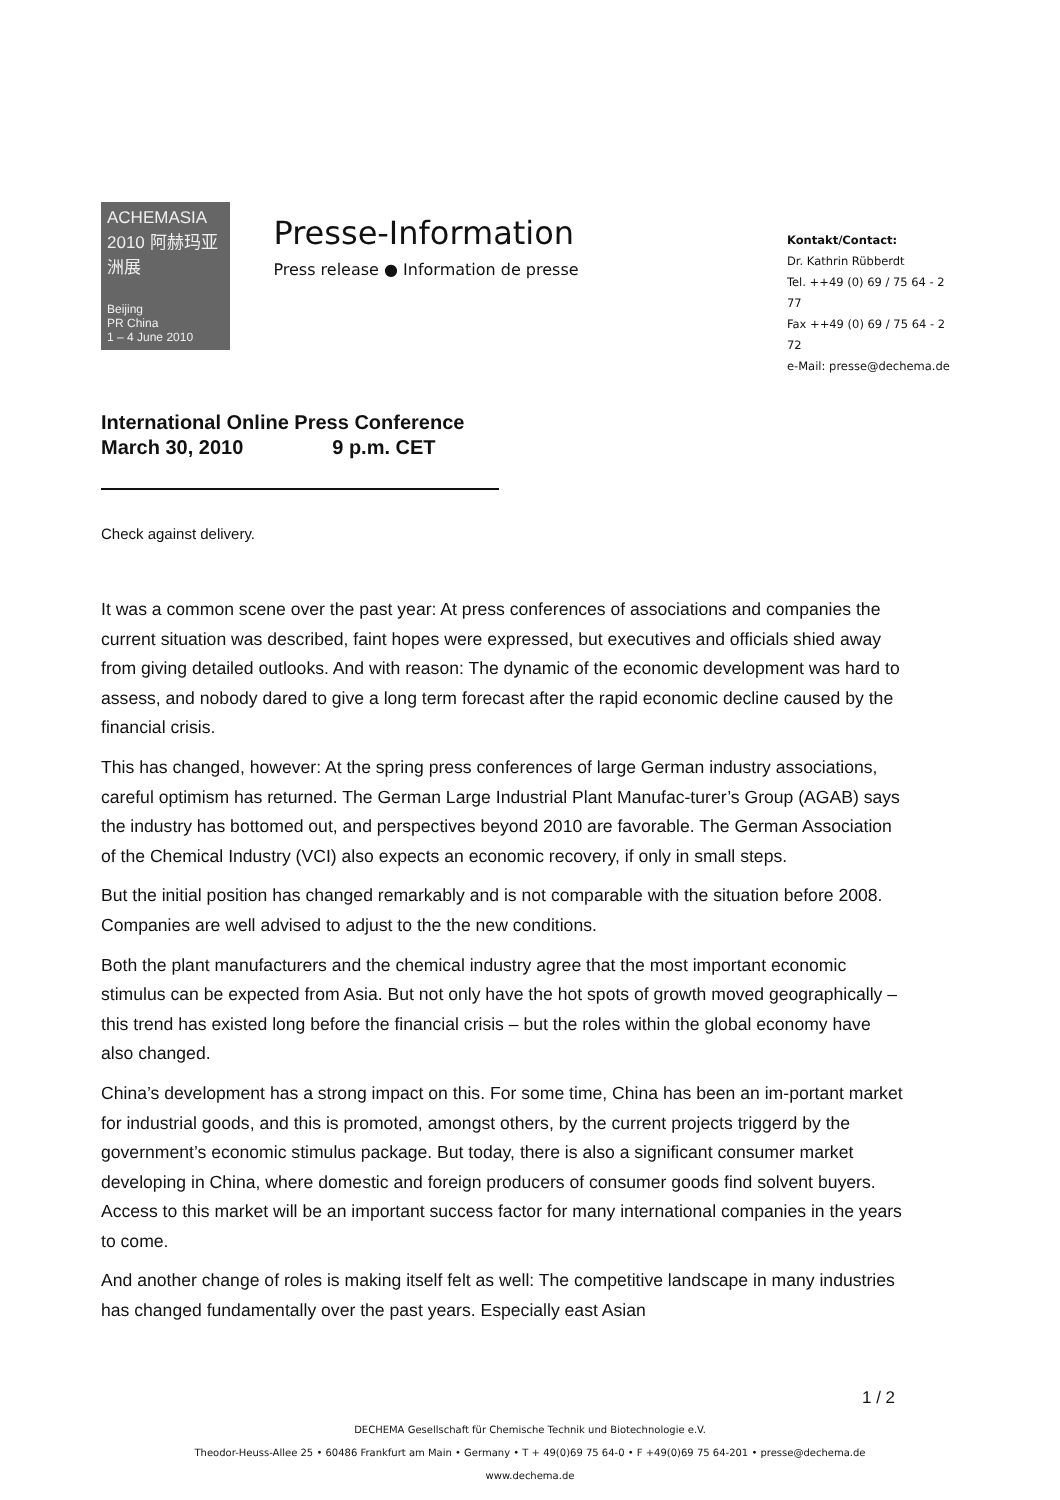ACHEMASIA
2010 阿赫玛亚洲展
Beijing
PR China
1 – 4 June 2010
Presse-Information
Press release ● Information de presse
Kontakt/Contact:
Dr. Kathrin Rübberdt
Tel. ++49 (0) 69 / 75 64 - 2 77
Fax ++49 (0) 69 / 75 64 - 2 72
e-Mail: presse@dechema.de
International Online Press Conference
March 30, 2010 9 p.m. CET
Check against delivery.
It was a common scene over the past year: At press conferences of associations and companies the current situation was described, faint hopes were expressed, but executives and officials shied away from giving detailed outlooks. And with reason: The dynamic of the economic development was hard to assess, and nobody dared to give a long term forecast after the rapid economic decline caused by the financial crisis.
This has changed, however: At the spring press conferences of large German industry associations, careful optimism has returned. The German Large Industrial Plant Manufac-turer’s Group (AGAB) says the industry has bottomed out, and perspectives beyond 2010 are favorable. The German Association of the Chemical Industry (VCI) also expects an economic recovery, if only in small steps.
But the initial position has changed remarkably and is not comparable with the situation before 2008. Companies are well advised to adjust to the the new conditions.
Both the plant manufacturers and the chemical industry agree that the most important economic stimulus can be expected from Asia. But not only have the hot spots of growth moved geographically – this trend has existed long before the financial crisis – but the roles within the global economy have also changed.
China’s development has a strong impact on this. For some time, China has been an im-portant market for industrial goods, and this is promoted, amongst others, by the current projects triggerd by the government’s economic stimulus package. But today, there is also a significant consumer market developing in China, where domestic and foreign producers of consumer goods find solvent buyers. Access to this market will be an important success factor for many international companies in the years to come.
And another change of roles is making itself felt as well: The competitive landscape in many industries has changed fundamentally over the past years. Especially east Asian
1 / 2
DECHEMA Gesellschaft für Chemische Technik und Biotechnologie e.V.
Theodor-Heuss-Allee 25 • 60486 Frankfurt am Main • Germany • T + 49(0)69 75 64-0 • F +49(0)69 75 64-201 • presse@dechema.de
www.dechema.de